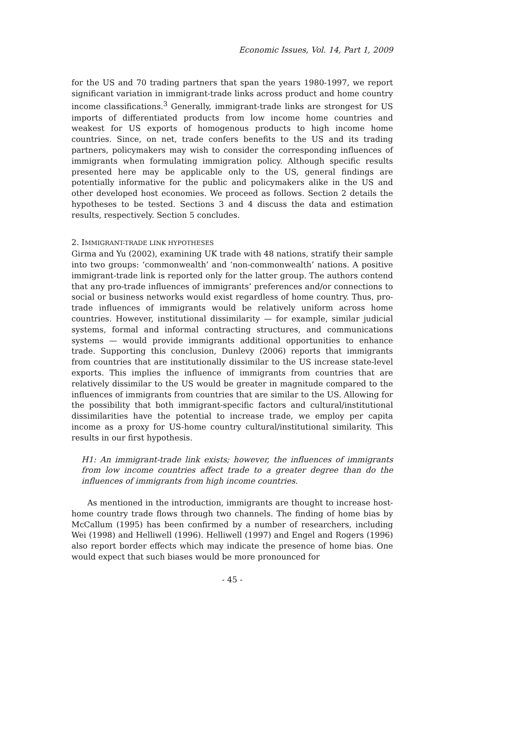Economic Issues, Vol. 14, Part 1, 2009
for the US and 70 trading partners that span the years 1980-1997, we report significant variation in immigrant-trade links across product and home country income classifications.<sup>3</sup> Generally, immigrant-trade links are strongest for US imports of differentiated products from low income home countries and weakest for US exports of homogenous products to high income home countries. Since, on net, trade confers benefits to the US and its trading partners, policymakers may wish to consider the corresponding influences of immigrants when formulating immigration policy. Although specific results presented here may be applicable only to the US, general findings are potentially informative for the public and policymakers alike in the US and other developed host economies. We proceed as follows. Section 2 details the hypotheses to be tested. Sections 3 and 4 discuss the data and estimation results, respectively. Section 5 concludes.
2. IMMIGRANT-TRADE LINK HYPOTHESES
Girma and Yu (2002), examining UK trade with 48 nations, stratify their sample into two groups: ‘commonwealth’ and ‘non-commonwealth’ nations. A positive immigrant-trade link is reported only for the latter group. The authors contend that any pro-trade influences of immigrants’ preferences and/or connections to social or business networks would exist regardless of home country. Thus, pro-trade influences of immigrants would be relatively uniform across home countries. However, institutional dissimilarity — for example, similar judicial systems, formal and informal contracting structures, and communications systems — would provide immigrants additional opportunities to enhance trade. Supporting this conclusion, Dunlevy (2006) reports that immigrants from countries that are institutionally dissimilar to the US increase state-level exports. This implies the influence of immigrants from countries that are relatively dissimilar to the US would be greater in magnitude compared to the influences of immigrants from countries that are similar to the US. Allowing for the possibility that both immigrant-specific factors and cultural/institutional dissimilarities have the potential to increase trade, we employ per capita income as a proxy for US-home country cultural/institutional similarity. This results in our first hypothesis.
H1: An immigrant-trade link exists; however, the influences of immigrants from low income countries affect trade to a greater degree than do the influences of immigrants from high income countries.
As mentioned in the introduction, immigrants are thought to increase host-home country trade flows through two channels. The finding of home bias by McCallum (1995) has been confirmed by a number of researchers, including Wei (1998) and Helliwell (1996). Helliwell (1997) and Engel and Rogers (1996) also report border effects which may indicate the presence of home bias. One would expect that such biases would be more pronounced for
- 45 -